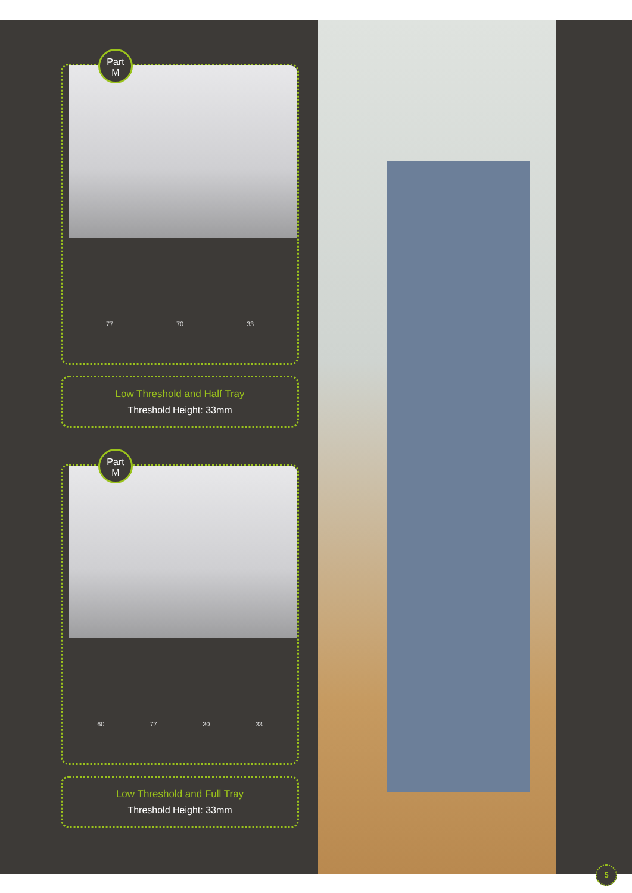Part
M
77 70 33
Low Threshold and Half Tray
Threshold Height: 33mm
Part
M
60 77 30 33
Low Threshold and Full Tray
Threshold Height: 33mm
5